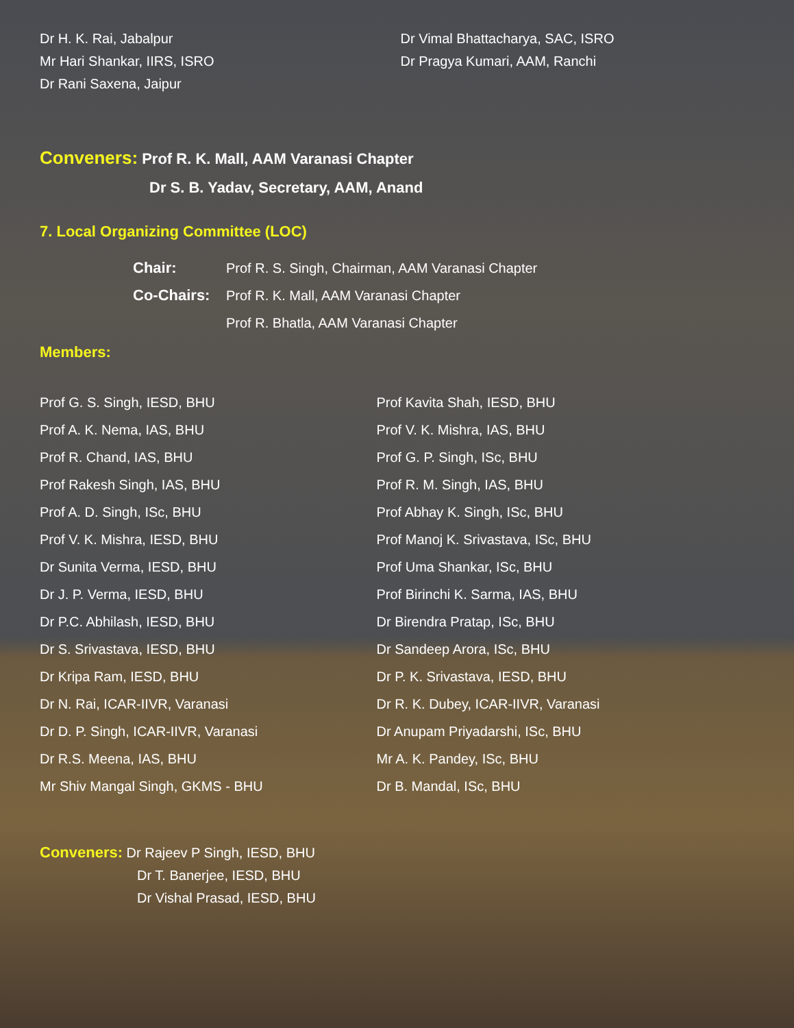Dr H. K. Rai, Jabalpur
Mr Hari Shankar, IIRS, ISRO
Dr Rani Saxena, Jaipur
Dr Vimal Bhattacharya, SAC, ISRO
Dr Pragya Kumari, AAM, Ranchi
Conveners: Prof R. K. Mall, AAM Varanasi Chapter
Dr S. B. Yadav, Secretary, AAM, Anand
7. Local Organizing Committee (LOC)
Chair: Prof R. S. Singh, Chairman, AAM Varanasi Chapter
Co-Chairs: Prof R. K. Mall, AAM Varanasi Chapter
Prof R. Bhatla, AAM Varanasi Chapter
Members:
Prof G. S. Singh, IESD, BHU
Prof A. K. Nema, IAS, BHU
Prof R. Chand, IAS, BHU
Prof Rakesh Singh, IAS, BHU
Prof A. D. Singh, ISc, BHU
Prof V. K. Mishra, IESD, BHU
Dr Sunita Verma, IESD, BHU
Dr J. P. Verma, IESD, BHU
Dr P.C. Abhilash, IESD, BHU
Dr S. Srivastava, IESD, BHU
Dr Kripa Ram, IESD, BHU
Dr N. Rai, ICAR-IIVR, Varanasi
Dr D. P. Singh, ICAR-IIVR, Varanasi
Dr R.S. Meena, IAS, BHU
Mr Shiv Mangal Singh, GKMS - BHU
Prof Kavita Shah, IESD, BHU
Prof V. K. Mishra, IAS, BHU
Prof G. P. Singh, ISc, BHU
Prof R. M. Singh, IAS, BHU
Prof Abhay K. Singh, ISc, BHU
Prof Manoj K. Srivastava, ISc, BHU
Prof Uma Shankar, ISc, BHU
Prof Birinchi K. Sarma, IAS, BHU
Dr Birendra Pratap, ISc, BHU
Dr Sandeep Arora, ISc, BHU
Dr P. K. Srivastava, IESD, BHU
Dr R. K. Dubey, ICAR-IIVR, Varanasi
Dr Anupam Priyadarshi, ISc, BHU
Mr A. K. Pandey, ISc, BHU
Dr B. Mandal, ISc, BHU
Conveners: Dr Rajeev P Singh, IESD, BHU
Dr T. Banerjee, IESD, BHU
Dr Vishal Prasad, IESD, BHU